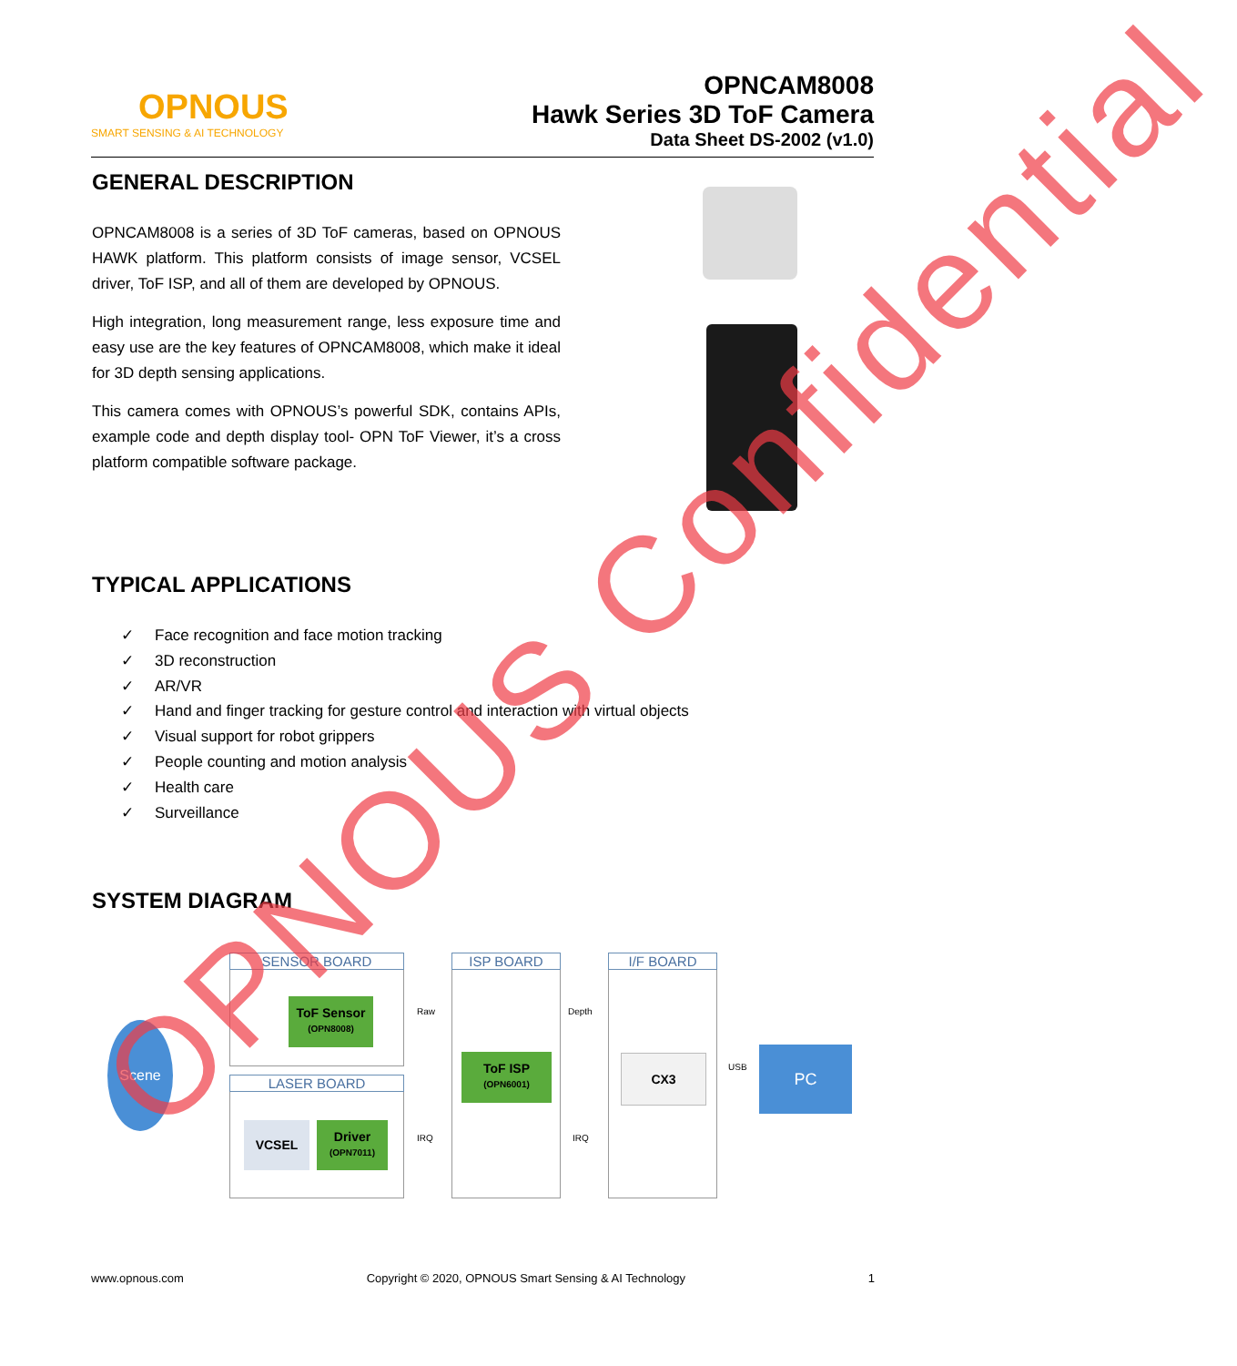OPNOUS
SMART SENSING & AI TECHNOLOGY
OPNCAM8008
Hawk Series 3D ToF Camera
Data Sheet DS-2002 (v1.0)
GENERAL DESCRIPTION
OPNCAM8008 is a series of 3D ToF cameras, based on OPNOUS HAWK platform. This platform consists of image sensor, VCSEL driver, ToF ISP, and all of them are developed by OPNOUS.
High integration, long measurement range, less exposure time and easy use are the key features of OPNCAM8008, which make it ideal for 3D depth sensing applications.
This camera comes with OPNOUS’s powerful SDK, contains APIs, example code and depth display tool- OPN ToF Viewer, it’s a cross platform compatible software package.
TYPICAL APPLICATIONS
✓ Face recognition and face motion tracking
✓ 3D reconstruction
✓ AR/VR
✓ Hand and finger tracking for gesture control and interaction with virtual objects
✓ Visual support for robot grippers
✓ People counting and motion analysis
✓ Health care
✓ Surveillance
SYSTEM DIAGRAM
Scene
SENSOR BOARD
ToF Sensor
(OPN8008)
LASER BOARD
VCSEL
Driver
(OPN7011)
ISP BOARD
ToF ISP
(OPN6001)
I/F BOARD
CX3 PC
Raw Depth
IRQ IRQ
USB
OPNOUS Confidential
www.opnous.com Copyright © 2020, OPNOUS Smart Sensing & AI Technology 1